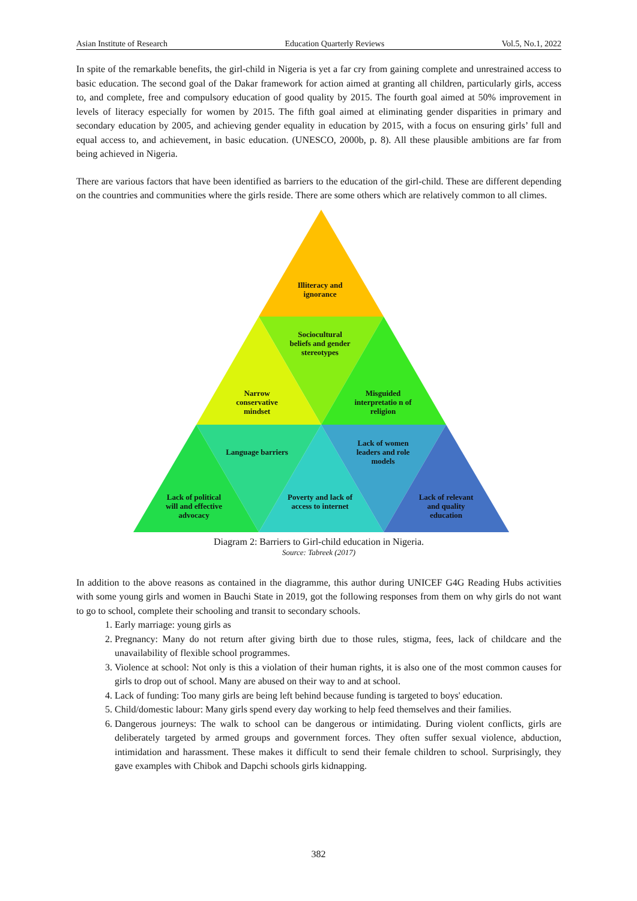Asian Institute of Research Education Quarterly Reviews Vol.5, No.1, 2022
In spite of the remarkable benefits, the girl-child in Nigeria is yet a far cry from gaining complete and unrestrained access to basic education. The second goal of the Dakar framework for action aimed at granting all children, particularly girls, access to, and complete, free and compulsory education of good quality by 2015. The fourth goal aimed at 50% improvement in levels of literacy especially for women by 2015. The fifth goal aimed at eliminating gender disparities in primary and secondary education by 2005, and achieving gender equality in education by 2015, with a focus on ensuring girls’ full and equal access to, and achievement, in basic education. (UNESCO, 2000b, p. 8). All these plausible ambitions are far from being achieved in Nigeria.
There are various factors that have been identified as barriers to the education of the girl-child. These are different depending on the countries and communities where the girls reside. There are some others which are relatively common to all climes.
Illiteracy and ignorance
Sociocultural beliefs and gender stereotypes
Narrow conservative mindset
Misguided interpretatio n of religion
Language barriers
Lack of women leaders and role models
Lack of political will and effective advocacy
Poverty and lack of access to internet
Lack of relevant and quality education
Diagram 2: Barriers to Girl-child education in Nigeria.
Source: Tabreek (2017)
In addition to the above reasons as contained in the diagramme, this author during UNICEF G4G Reading Hubs activities with some young girls and women in Bauchi State in 2019, got the following responses from them on why girls do not want to go to school, complete their schooling and transit to secondary schools.
1. Early marriage: young girls as
2. Pregnancy: Many do not return after giving birth due to those rules, stigma, fees, lack of childcare and the unavailability of flexible school programmes.
3. Violence at school: Not only is this a violation of their human rights, it is also one of the most common causes for girls to drop out of school. Many are abused on their way to and at school.
4. Lack of funding: Too many girls are being left behind because funding is targeted to boys' education.
5. Child/domestic labour: Many girls spend every day working to help feed themselves and their families.
6. Dangerous journeys: The walk to school can be dangerous or intimidating. During violent conflicts, girls are deliberately targeted by armed groups and government forces. They often suffer sexual violence, abduction, intimidation and harassment. These makes it difficult to send their female children to school. Surprisingly, they gave examples with Chibok and Dapchi schools girls kidnapping.
382